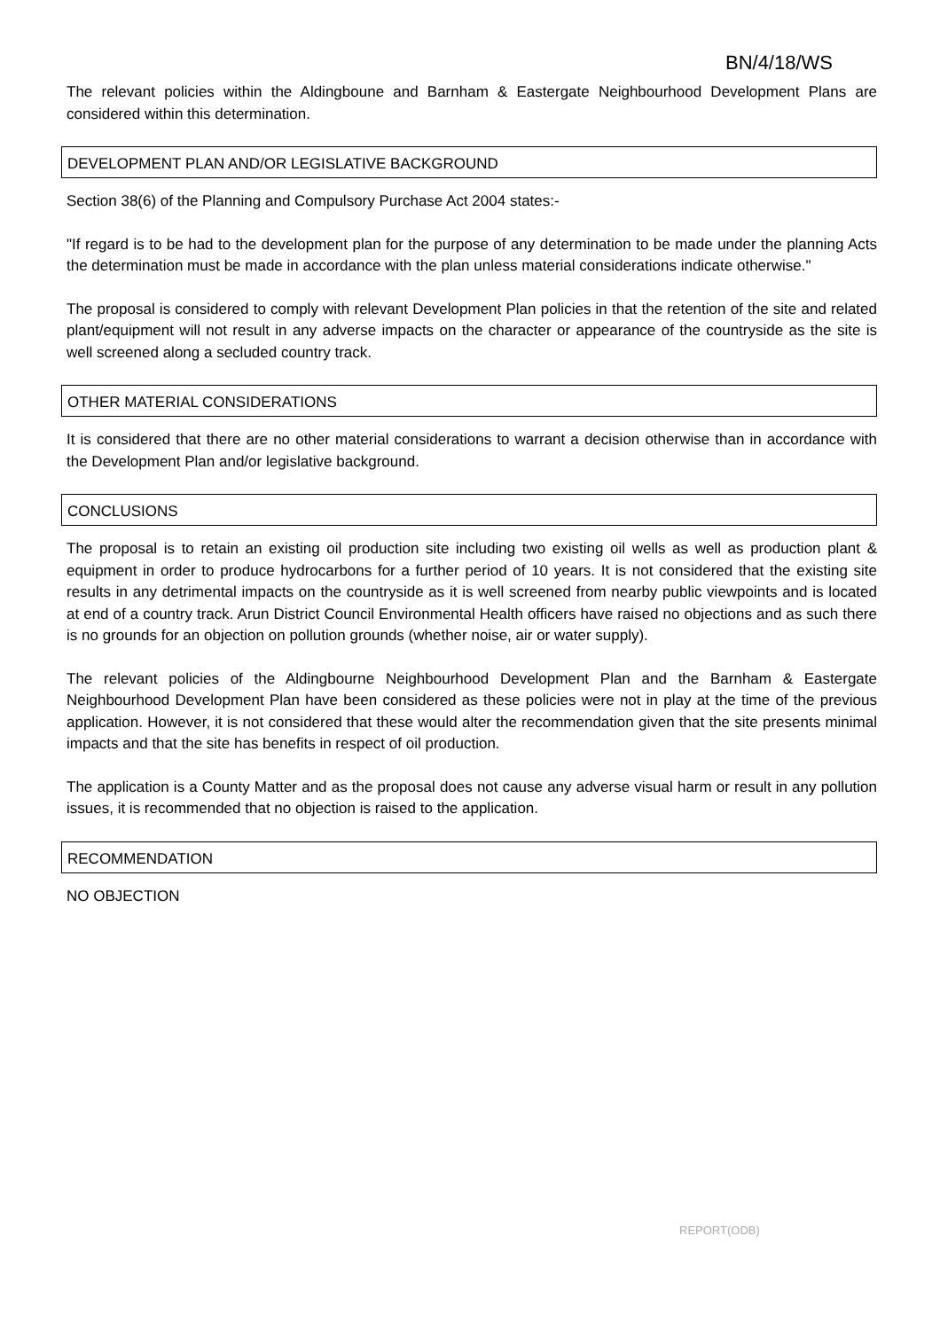BN/4/18/WS
The relevant policies within the Aldingboune and Barnham & Eastergate Neighbourhood Development Plans are considered within this determination.
DEVELOPMENT PLAN AND/OR LEGISLATIVE BACKGROUND
Section 38(6) of the Planning and Compulsory Purchase Act 2004 states:-
"If regard is to be had to the development plan for the purpose of any determination to be made under the planning Acts the determination must be made in accordance with the plan unless material considerations indicate otherwise."
The proposal is considered to comply with relevant Development Plan policies in that the retention of the site and related plant/equipment will not result in any adverse impacts on the character or appearance of the countryside as the site is well screened along a secluded country track.
OTHER MATERIAL CONSIDERATIONS
It is considered that there are no other material considerations to warrant a decision otherwise than in accordance with the Development Plan and/or legislative background.
CONCLUSIONS
The proposal is to retain an existing oil production site including two existing oil wells as well as production plant & equipment in order to produce hydrocarbons for a further period of 10 years. It is not considered that the existing site results in any detrimental impacts on the countryside as it is well screened from nearby public viewpoints and is located at end of a country track. Arun District Council Environmental Health officers have raised no objections and as such there is no grounds for an objection on pollution grounds (whether noise, air or water supply).
The relevant policies of the Aldingbourne Neighbourhood Development Plan and the Barnham & Eastergate Neighbourhood Development Plan have been considered as these policies were not in play at the time of the previous application. However, it is not considered that these would alter the recommendation given that the site presents minimal impacts and that the site has benefits in respect of oil production.
The application is a County Matter and as the proposal does not cause any adverse visual harm or result in any pollution issues, it is recommended that no objection is raised to the application.
RECOMMENDATION
NO OBJECTION
REPORT(ODB)